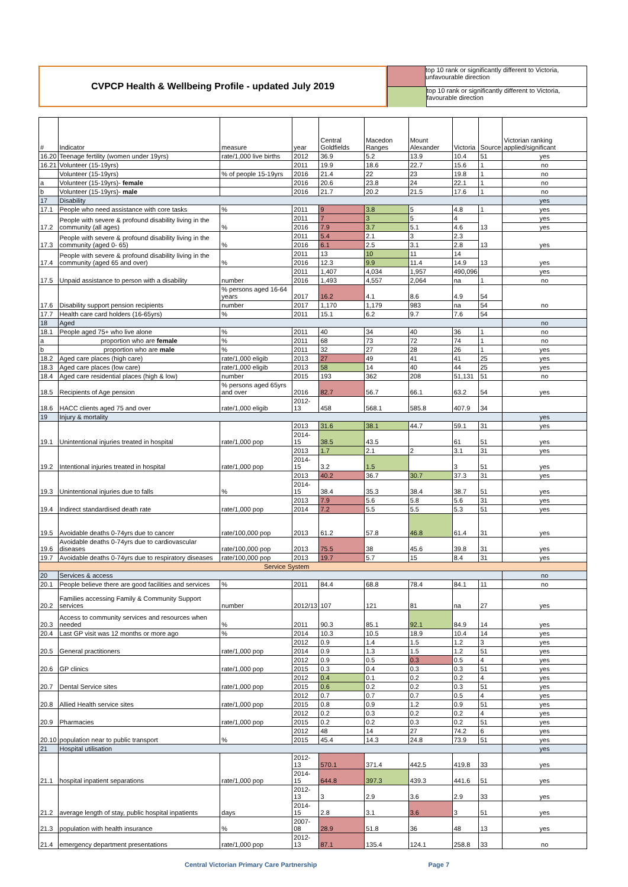CVPCP Health & Wellbeing Profile - updated July 2019
top 10 rank or significantly different to Victoria, unfavourable direction
top 10 rank or significantly different to Victoria, favourable direction
| # | Indicator | measure | year | Central Goldfields | Macedon Ranges | Mount Alexander | Victoria | Source | Victorian ranking applied/significant |
| --- | --- | --- | --- | --- | --- | --- | --- | --- | --- |
| 16.20 | Teenage fertility (women under 19yrs) | rate/1,000 live births | 2012 | 36.9 | 5.2 | 13.9 | 10.4 | 51 | yes |
| 16.21 | Volunteer (15-19yrs) | | 2011 | 19.9 | 18.6 | 22.7 | 15.6 | 1 | no |
| | Volunteer (15-19yrs) | % of people 15-19yrs | 2016 | 21.4 | 22 | 23 | 19.8 | 1 | no |
| a | Volunteer (15-19yrs)- female | | 2016 | 20.6 | 23.8 | 24 | 22.1 | 1 | no |
| b | Volunteer (15-19yrs)- male | | 2016 | 21.7 | 20.2 | 21.5 | 17.6 | 1 | no |
| 17 | Disability | | | | | | | | yes |
| 17.1 | People who need assistance with core tasks | % | 2011 | 9 | 3.8 | 5 | 4.8 | 1 | yes |
| 17.2 | People with severe & profound disability living in the community (all ages) | % | 2011 | 7 | 3 | 5 | 4 | 13 | yes |
| | | | 2016 | 7.9 | 3.7 | 5.1 | 4.6 | | yes |
| 17.3 | People with severe & profound disability living in the community (aged 0- 65) | % | 2011 | 5.4 | 2.1 | 3 | 2.3 | 13 | yes |
| | | | 2016 | 6.1 | 2.5 | 3.1 | 2.8 | | |
| 17.4 | People with severe & profound disability living in the community (aged 65 and over) | % | 2011 | 13 | 10 | 11 | 14 | 13 | yes |
| | | | 2016 | 12.3 | 9.9 | 11.4 | 14.9 | | |
| 17.5 | Unpaid assistance to person with a disability | number | 2011 | 1,407 | 4,034 | 1,957 | 490,096 | | yes |
| | | | 2016 | 1,493 | 4,557 | 2,064 | na | 1 | no |
| 17.6 | Disability support pension recipients | % persons aged 16-64 years | 2017 | 16.2 | 4.1 | 8.6 | 4.9 | 54 | no |
| | | number | 2017 | 1,170 | 1,179 | 983 | na | 54 | |
| 17.7 | Health care card holders (16-65yrs) | % | 2011 | 15.1 | 6.2 | 9.7 | 7.6 | 54 | |
| 18 | Aged | | | | | | | | no |
| 18.1 | People aged 75+ who live alone | % | 2011 | 40 | 34 | 40 | 36 | 1 | no |
| a | proportion who are female | % | 2011 | 68 | 73 | 72 | 74 | 1 | no |
| b | proportion who are male | % | 2011 | 32 | 27 | 28 | 26 | 1 | yes |
| 18.2 | Aged care places (high care) | rate/1,000 eligib | 2013 | 27 | 49 | 41 | 41 | 25 | yes |
| 18.3 | Aged care places (low care) | rate/1,000 eligib | 2013 | 58 | 14 | 40 | 44 | 25 | yes |
| 18.4 | Aged care residential places (high & low) | number | 2015 | 193 | 362 | 208 | 51,131 | 51 | no |
| 18.5 | Recipients of Age pension | % persons aged 65yrs and over | 2016 | 82.7 | 56.7 | 66.1 | 63.2 | 54 | yes |
| 18.6 | HACC clients aged 75 and over | rate/1,000 eligib | 2012-13 | 458 | 568.1 | 585.8 | 407.9 | 34 | |
| 19 | Injury & mortality | | | | | | | | yes |
| 19.1 | Unintentional injuries treated in hospital | rate/1,000 pop | 2013 | 31.6 | 38.1 | 44.7 | 59.1 | 31 | yes |
| | | | 2014-15 | 38.5 | 43.5 | | 61 | 51 | yes |
| 19.2 | Intentional injuries treated in hospital | rate/1,000 pop | 2013 | 1.7 | 2.1 | 2 | 3.1 | 31 | yes |
| | | | 2014-15 | 3.2 | 1.5 | | 3 | 51 | yes |
| 19.3 | Unintentional injuries due to falls | % | 2013 | 40.2 | 36.7 | 30.7 | 37.3 | 31 | yes |
| | | | 2014-15 | 38.4 | 35.3 | 38.4 | 38.7 | 51 | yes |
| 19.4 | Indirect standardised death rate | rate/1,000 pop | 2013 | 7.9 | 5.6 | 5.8 | 5.6 | 31 | yes |
| | | | 2014 | 7.2 | 5.5 | 5.5 | 5.3 | 51 | yes |
| 19.5 | Avoidable deaths 0-74yrs due to cancer | rate/100,000 pop | 2013 | 61.2 | 57.8 | 46.8 | 61.4 | 31 | yes |
| 19.6 | Avoidable deaths 0-74yrs due to cardiovascular diseases | rate/100,000 pop | 2013 | 75.5 | 38 | 45.6 | 39.8 | 31 | yes |
| 19.7 | Avoidable deaths 0-74yrs due to respiratory diseases | rate/100,000 pop | 2013 | 19.7 | 5.7 | 15 | 8.4 | 31 | yes |
| Service System | | | | | | | | | |
| 20 | Services & access | | | | | | | | no |
| 20.1 | People believe there are good facilities and services | % | 2011 | 84.4 | 68.8 | 78.4 | 84.1 | 11 | no |
| 20.2 | Families accessing Family & Community Support services | number | 2012/13 | 107 | 121 | 81 | na | 27 | yes |
| 20.3 | Access to community services and resources when needed | % | 2011 | 90.3 | 85.1 | 92.1 | 84.9 | 14 | yes |
| 20.4 | Last GP visit was 12 months or more ago | % | 2014 | 10.3 | 10.5 | 18.9 | 10.4 | 14 | yes |
| 20.5 | General practitioners | rate/1,000 pop | 2012 | 0.9 | 1.4 | 1.5 | 1.2 | 3 | yes |
| | | | 2014 | 0.9 | 1.3 | 1.5 | 1.2 | 51 | yes |
| 20.6 | GP clinics | rate/1,000 pop | 2012 | 0.9 | 0.5 | 0.3 | 0.5 | 4 | yes |
| | | | 2015 | 0.3 | 0.4 | 0.3 | 0.3 | 51 | yes |
| 20.7 | Dental Service sites | rate/1,000 pop | 2012 | 0.4 | 0.1 | 0.2 | 0.2 | 4 | yes |
| | | | 2015 | 0.6 | 0.2 | 0.2 | 0.3 | 51 | yes |
| 20.8 | Allied Health service sites | rate/1,000 pop | 2012 | 0.7 | 0.7 | 0.7 | 0.5 | 4 | yes |
| | | | 2015 | 0.8 | 0.9 | 1.2 | 0.9 | 51 | yes |
| 20.9 | Pharmacies | rate/1,000 pop | 2012 | 0.2 | 0.3 | 0.2 | 0.2 | 4 | yes |
| | | | 2015 | 0.2 | 0.2 | 0.3 | 0.2 | 51 | yes |
| 20.10 | population near to public transport | % | 2012 | 48 | 14 | 27 | 74.2 | 6 | yes |
| | | | 2015 | 45.4 | 14.3 | 24.8 | 73.9 | 51 | yes |
| 21 | Hospital utilisation | | | | | | | | yes |
| 21.1 | hospital inpatient separations | rate/1,000 pop | 2012-13 | 570.1 | 371.4 | 442.5 | 419.8 | 33 | yes |
| | | | 2014-15 | 644.8 | 397.3 | 439.3 | 441.6 | 51 | yes |
| 21.2 | average length of stay, public hospital inpatients | days | 2012-13 | 3 | 2.9 | 3.6 | 2.9 | 33 | yes |
| | | | 2014-15 | 2.8 | 3.1 | 3.6 | 3 | 51 | yes |
| 21.3 | population with health insurance | % | 2007-08 | 28.9 | 51.8 | 36 | 48 | 13 | yes |
| 21.4 | emergency department presentations | rate/1,000 pop | 2012-13 | 87.1 | 135.4 | 124.1 | 258.8 | 33 | no |
Central Victorian Primary Care Partnership Page 7